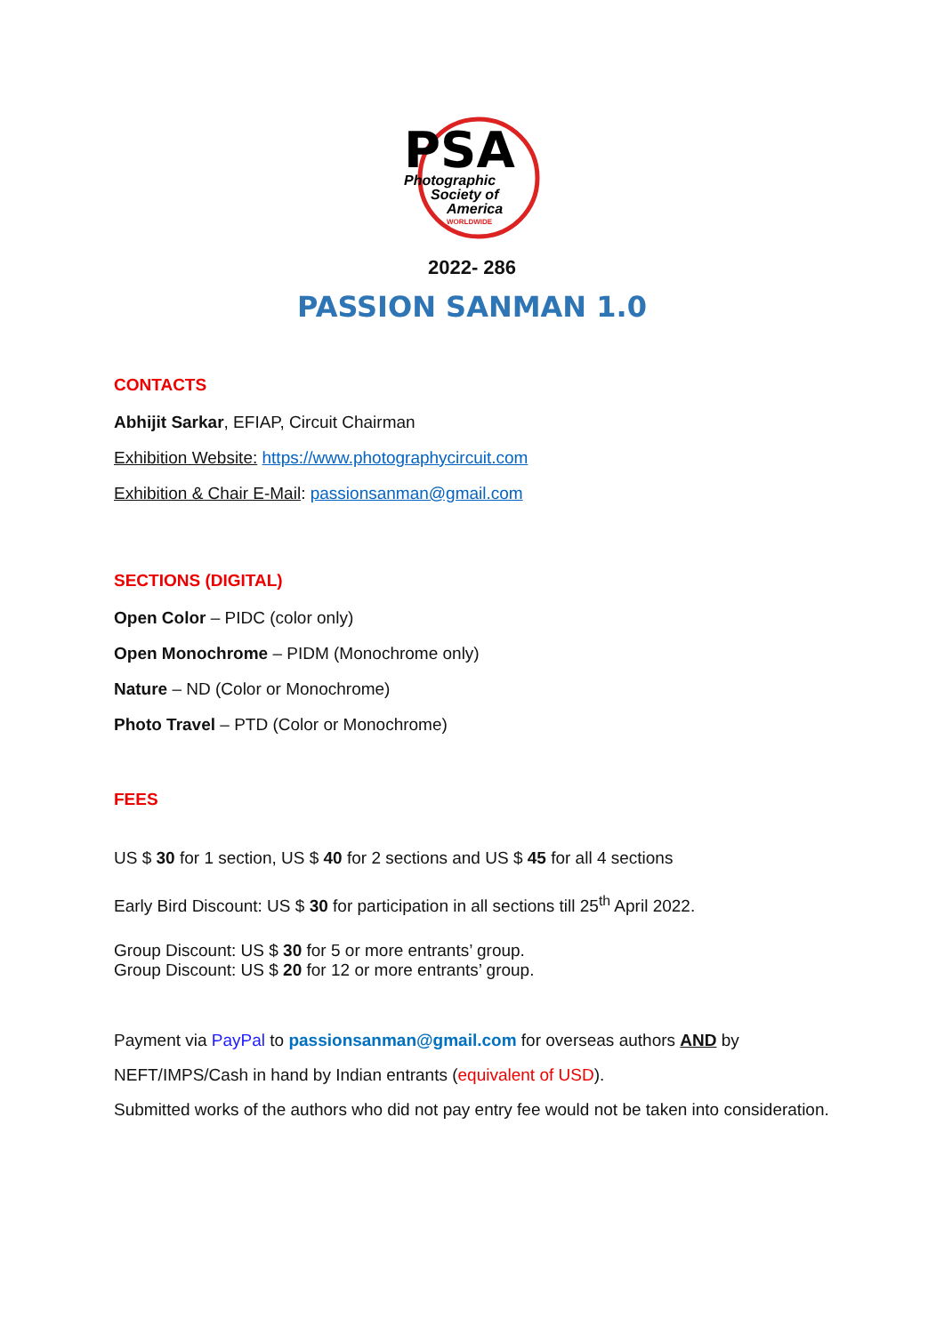PSA
Photographic
Society of
America
WORLDWIDE
2022- 286
PASSION SANMAN 1.0
CONTACTS
Abhijit Sarkar, EFIAP, Circuit Chairman
Exhibition Website: https://www.photographycircuit.com
Exhibition & Chair E-Mail: passionsanman@gmail.com
SECTIONS (DIGITAL)
Open Color – PIDC (color only)
Open Monochrome – PIDM (Monochrome only)
Nature – ND (Color or Monochrome)
Photo Travel – PTD (Color or Monochrome)
FEES
US $ 30 for 1 section, US $ 40 for 2 sections and US $ 45 for all 4 sections
Early Bird Discount: US $ 30 for participation in all sections till 25<sup>th</sup> April 2022.
Group Discount: US $ 30 for 5 or more entrants’ group.
Group Discount: US $ 20 for 12 or more entrants’ group.
Payment via PayPal to passionsanman@gmail.com for overseas authors AND by NEFT/IMPS/Cash in hand by Indian entrants (equivalent of USD).
Submitted works of the authors who did not pay entry fee would not be taken into consideration.